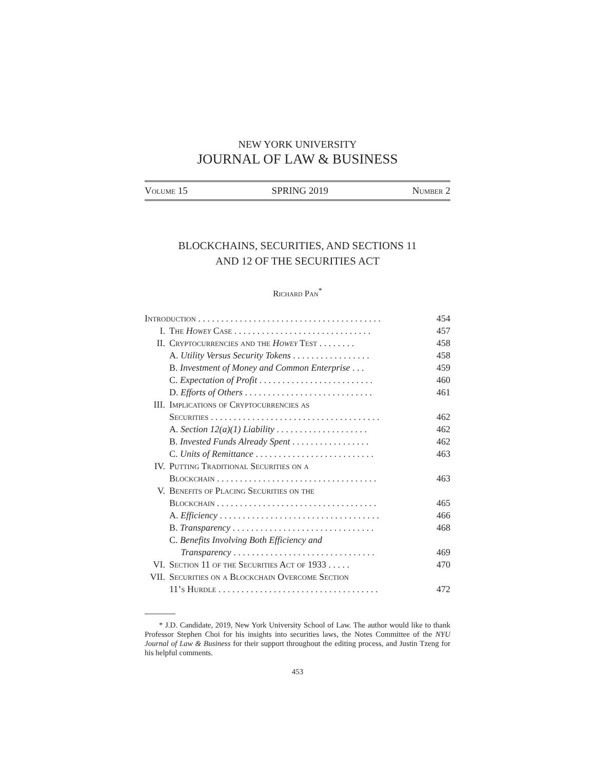NEW YORK UNIVERSITY
JOURNAL OF LAW & BUSINESS
Volume 15 SPRING 2019 Number 2
BLOCKCHAINS, SECURITIES, AND SECTIONS 11
AND 12 OF THE SECURITIES ACT
Richard Pan<sup>*</sup>
| Introduction . . . . . . . . . . . . . . . . . . . . . . . . . . . . . . . . . . . . . . . . | | 454 |
| I. | The Howey Case . . . . . . . . . . . . . . . . . . . . . . . . . . . . . . | 457 |
| II. | Cryptocurrencies and the Howey Test . . . . . . . . | 458 |
| | A. Utility Versus Security Tokens . . . . . . . . . . . . . . . . . | 458 |
| | B. Investment of Money and Common Enterprise . . . | 459 |
| | C. Expectation of Profit . . . . . . . . . . . . . . . . . . . . . . . . . | 460 |
| | D. Efforts of Others . . . . . . . . . . . . . . . . . . . . . . . . . . . . | 461 |
| III. | Implications of Cryptocurrencies as Securities . . . . . . . . . . . . . . . . . . . . . . . . . . . . . . . . . . . . . | 462 |
| | A. Section 12(a)(1) Liability . . . . . . . . . . . . . . . . . . . . | 462 |
| | B. Invested Funds Already Spent . . . . . . . . . . . . . . . . . | 462 |
| | C. Units of Remittance . . . . . . . . . . . . . . . . . . . . . . . . . . | 463 |
| IV. | Putting Traditional Securities on a Blockchain . . . . . . . . . . . . . . . . . . . . . . . . . . . . . . . . . . . | 463 |
| V. | Benefits of Placing Securities on the Blockchain . . . . . . . . . . . . . . . . . . . . . . . . . . . . . . . . . . . | 465 |
| | A. Efficiency . . . . . . . . . . . . . . . . . . . . . . . . . . . . . . . . . . . | 466 |
| | B. Transparency . . . . . . . . . . . . . . . . . . . . . . . . . . . . . . . | 468 |
| | C. Benefits Involving Both Efficiency and Transparency . . . . . . . . . . . . . . . . . . . . . . . . . . . . . . . | 469 |
| VI. | Section 11 of the Securities Act of 1933 . . . . . | 470 |
| VII. | Securities on a Blockchain Overcome Section 11’s Hurdle . . . . . . . . . . . . . . . . . . . . . . . . . . . . . . . . . . . | 472 |
* J.D. Candidate, 2019, New York University School of Law. The author would like to thank Professor Stephen Choi for his insights into securities laws, the Notes Committee of the NYU Journal of Law & Business for their support throughout the editing process, and Justin Tzeng for his helpful comments.
453